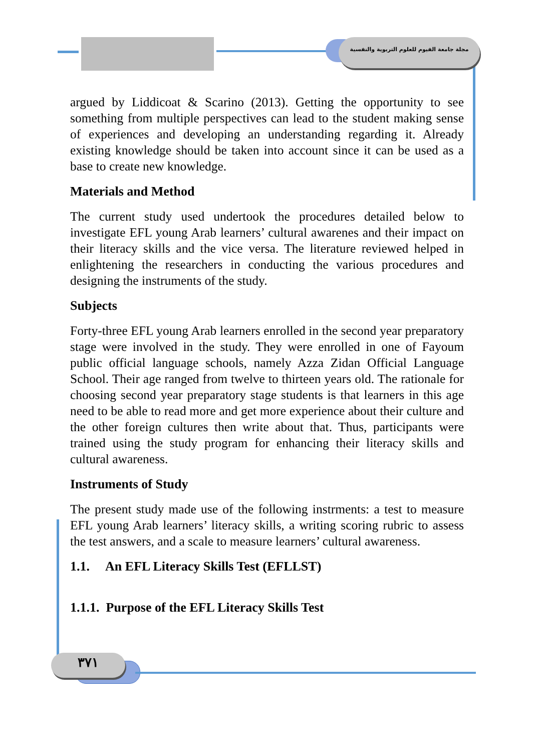مجلة جامعة الفيوم للعلوم التربوية والنفسية
argued by Liddicoat & Scarino (2013). Getting the opportunity to see something from multiple perspectives can lead to the student making sense of experiences and developing an understanding regarding it. Already existing knowledge should be taken into account since it can be used as a base to create new knowledge.
Materials and Method
The current study used undertook the procedures detailed below to investigate EFL young Arab learners’ cultural awarenes and their impact on their literacy skills and the vice versa. The literature reviewed helped in enlightening the researchers in conducting the various procedures and designing the instruments of the study.
Subjects
Forty-three EFL young Arab learners enrolled in the second year preparatory stage were involved in the study. They were enrolled in one of Fayoum public official language schools, namely Azza Zidan Official Language School. Their age ranged from twelve to thirteen years old. The rationale for choosing second year preparatory stage students is that learners in this age need to be able to read more and get more experience about their culture and the other foreign cultures then write about that. Thus, participants were trained using the study program for enhancing their literacy skills and cultural awareness.
Instruments of Study
The present study made use of the following instrments: a test to measure EFL young Arab learners’ literacy skills, a writing scoring rubric to assess the test answers, and a scale to measure learners’ cultural awareness.
1.1. An EFL Literacy Skills Test (EFLLST)
1.1.1. Purpose of the EFL Literacy Skills Test
٣٧١